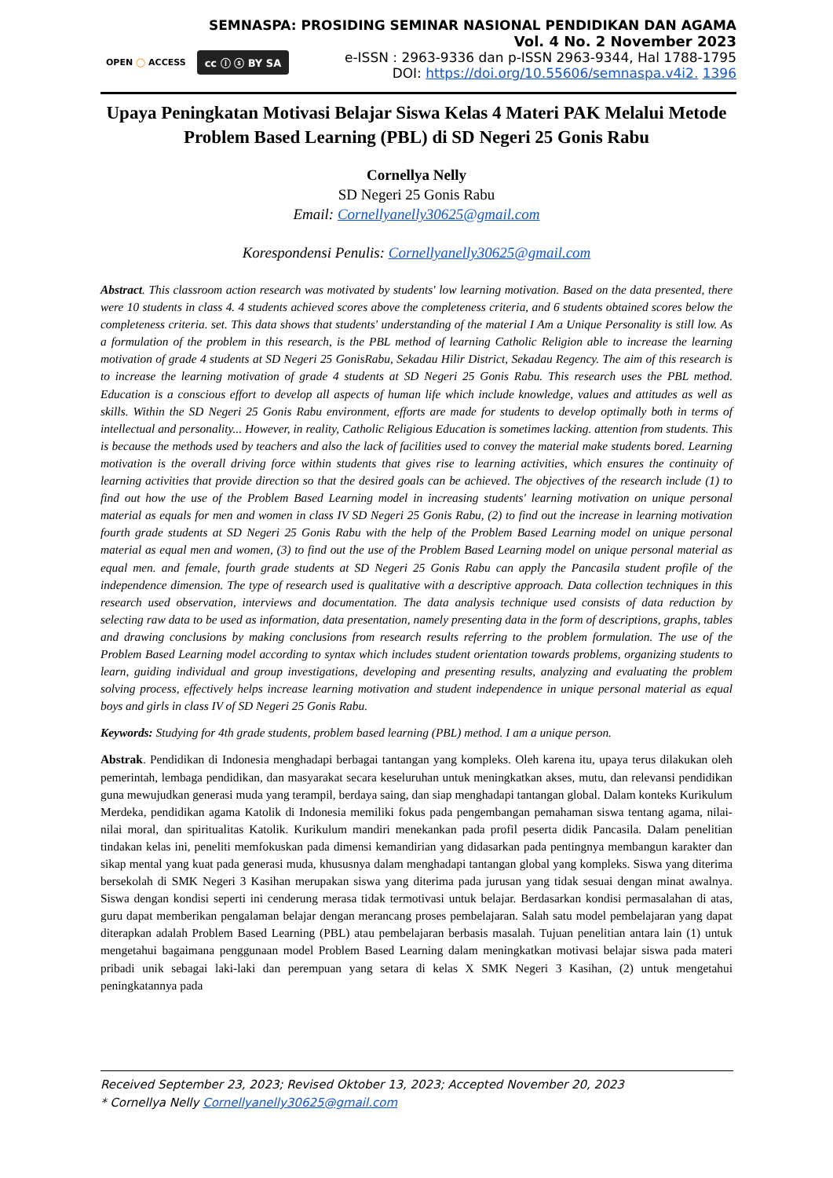SEMNASPA: PROSIDING SEMINAR NASIONAL PENDIDIKAN DAN AGAMA
Vol. 4 No. 2 November 2023
e-ISSN : 2963-9336 dan p-ISSN 2963-9344, Hal 1788-1795
DOI: https://doi.org/10.55606/semnaspa.v4i2. 1396
OPEN ◯ ACCESS cc ⓘ ⓢ BY SA
Upaya Peningkatan Motivasi Belajar Siswa Kelas 4 Materi PAK Melalui Metode Problem Based Learning (PBL) di SD Negeri 25 Gonis Rabu
Cornellya Nelly
SD Negeri 25 Gonis Rabu
Email: Cornellyanelly30625@gmail.com
Korespondensi Penulis: Cornellyanelly30625@gmail.com
Abstract. This classroom action research was motivated by students' low learning motivation. Based on the data presented, there were 10 students in class 4. 4 students achieved scores above the completeness criteria, and 6 students obtained scores below the completeness criteria. set. This data shows that students' understanding of the material I Am a Unique Personality is still low. As a formulation of the problem in this research, is the PBL method of learning Catholic Religion able to increase the learning motivation of grade 4 students at SD Negeri 25 GonisRabu, Sekadau Hilir District, Sekadau Regency. The aim of this research is to increase the learning motivation of grade 4 students at SD Negeri 25 Gonis Rabu. This research uses the PBL method. Education is a conscious effort to develop all aspects of human life which include knowledge, values and attitudes as well as skills. Within the SD Negeri 25 Gonis Rabu environment, efforts are made for students to develop optimally both in terms of intellectual and personality... However, in reality, Catholic Religious Education is sometimes lacking. attention from students. This is because the methods used by teachers and also the lack of facilities used to convey the material make students bored. Learning motivation is the overall driving force within students that gives rise to learning activities, which ensures the continuity of learning activities that provide direction so that the desired goals can be achieved. The objectives of the research include (1) to find out how the use of the Problem Based Learning model in increasing students' learning motivation on unique personal material as equals for men and women in class IV SD Negeri 25 Gonis Rabu, (2) to find out the increase in learning motivation fourth grade students at SD Negeri 25 Gonis Rabu with the help of the Problem Based Learning model on unique personal material as equal men and women, (3) to find out the use of the Problem Based Learning model on unique personal material as equal men. and female, fourth grade students at SD Negeri 25 Gonis Rabu can apply the Pancasila student profile of the independence dimension. The type of research used is qualitative with a descriptive approach. Data collection techniques in this research used observation, interviews and documentation. The data analysis technique used consists of data reduction by selecting raw data to be used as information, data presentation, namely presenting data in the form of descriptions, graphs, tables and drawing conclusions by making conclusions from research results referring to the problem formulation. The use of the Problem Based Learning model according to syntax which includes student orientation towards problems, organizing students to learn, guiding individual and group investigations, developing and presenting results, analyzing and evaluating the problem solving process, effectively helps increase learning motivation and student independence in unique personal material as equal boys and girls in class IV of SD Negeri 25 Gonis Rabu.
Keywords: Studying for 4th grade students, problem based learning (PBL) method. I am a unique person.
Abstrak. Pendidikan di Indonesia menghadapi berbagai tantangan yang kompleks. Oleh karena itu, upaya terus dilakukan oleh pemerintah, lembaga pendidikan, dan masyarakat secara keseluruhan untuk meningkatkan akses, mutu, dan relevansi pendidikan guna mewujudkan generasi muda yang terampil, berdaya saing, dan siap menghadapi tantangan global. Dalam konteks Kurikulum Merdeka, pendidikan agama Katolik di Indonesia memiliki fokus pada pengembangan pemahaman siswa tentang agama, nilai-nilai moral, dan spiritualitas Katolik. Kurikulum mandiri menekankan pada profil peserta didik Pancasila. Dalam penelitian tindakan kelas ini, peneliti memfokuskan pada dimensi kemandirian yang didasarkan pada pentingnya membangun karakter dan sikap mental yang kuat pada generasi muda, khususnya dalam menghadapi tantangan global yang kompleks. Siswa yang diterima bersekolah di SMK Negeri 3 Kasihan merupakan siswa yang diterima pada jurusan yang tidak sesuai dengan minat awalnya. Siswa dengan kondisi seperti ini cenderung merasa tidak termotivasi untuk belajar. Berdasarkan kondisi permasalahan di atas, guru dapat memberikan pengalaman belajar dengan merancang proses pembelajaran. Salah satu model pembelajaran yang dapat diterapkan adalah Problem Based Learning (PBL) atau pembelajaran berbasis masalah. Tujuan penelitian antara lain (1) untuk mengetahui bagaimana penggunaan model Problem Based Learning dalam meningkatkan motivasi belajar siswa pada materi pribadi unik sebagai laki-laki dan perempuan yang setara di kelas X SMK Negeri 3 Kasihan, (2) untuk mengetahui peningkatannya pada
Received September 23, 2023; Revised Oktober 13, 2023; Accepted November 20, 2023
* Cornellya Nelly Cornellyanelly30625@gmail.com